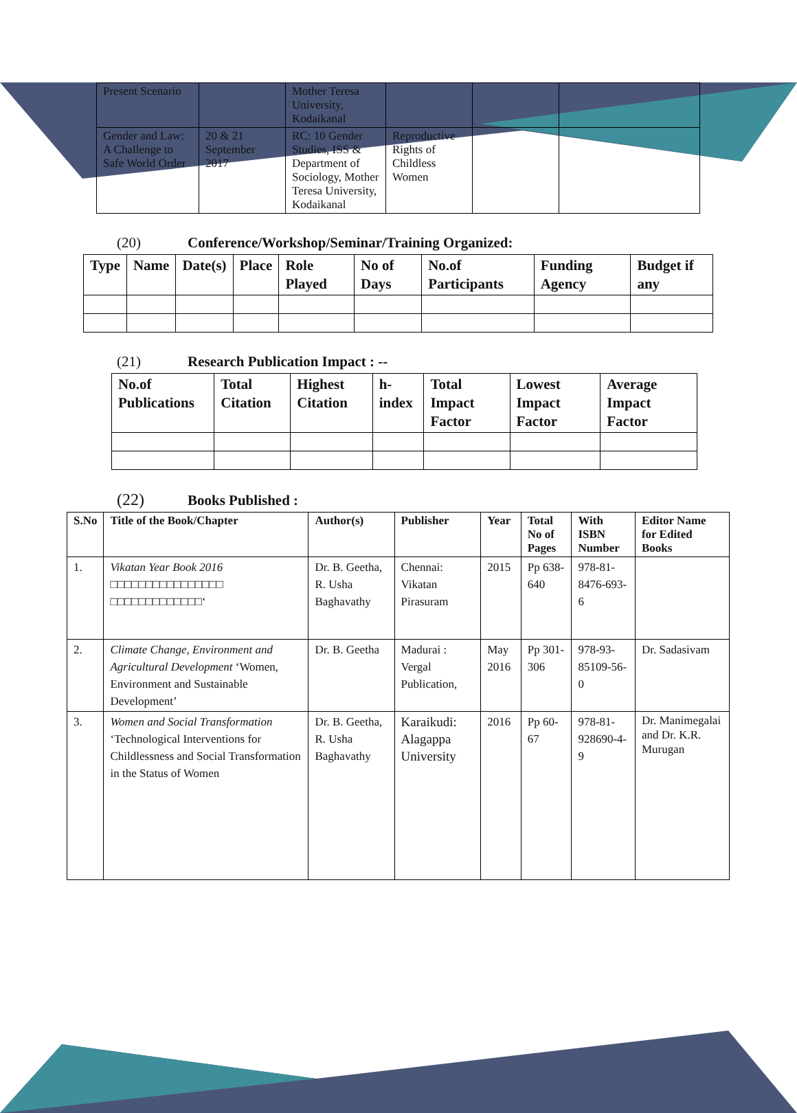| Present Scenario | | Mother Teresa University, Kodaikanal | | | |
| Gender and Law: A Challenge to Safe World Order | 20 & 21 September 2017 | RC: 10 Gender Studies, ISS & Department of Sociology, Mother Teresa University, Kodaikanal | Reproductive Rights of Childless Women | | |
(20) Conference/Workshop/Seminar/Training Organized:
| Type | Name | Date(s) | Place | Role Played | No of Days | No.of Participants | Funding Agency | Budget if any |
| --- | --- | --- | --- | --- | --- | --- | --- | --- |
(21) Research Publication Impact : --
| No.of Publications | Total Citation | Highest Citation | h-index | Total Impact Factor | Lowest Impact Factor | Average Impact Factor |
| --- | --- | --- | --- | --- | --- | --- |
(22) Books Published :
| S.No | Title of the Book/Chapter | Author(s) | Publisher | Year | Total No of Pages | With ISBN Number | Editor Name for Edited Books |
| --- | --- | --- | --- | --- | --- | --- | --- |
| 1. | Vikatan Year Book 2016 □□□□□□□□□□□□□□□□ □□□□□□□□□□□□□‘ | Dr. B. Geetha, R. Usha Baghavathy | Chennai: Vikatan Pirasuram | 2015 | Pp 638-640 | 978-81-8476-693-6 | |
| 2. | Climate Change, Environment and Agricultural Development ‘Women, Environment and Sustainable Development’ | Dr. B. Geetha | Madurai : Vergal Publication, | May 2016 | Pp 301-306 | 978-93-85109-56-0 | Dr. Sadasivam |
| 3. | Women and Social Transformation ‘Technological Interventions for Childlessness and Social Transformation in the Status of Women | Dr. B. Geetha, R. Usha Baghavathy | Karaikudi: Alagappa University | 2016 | Pp 60-67 | 978-81-928690-4-9 | Dr. Manimegalai and Dr. K.R. Murugan |